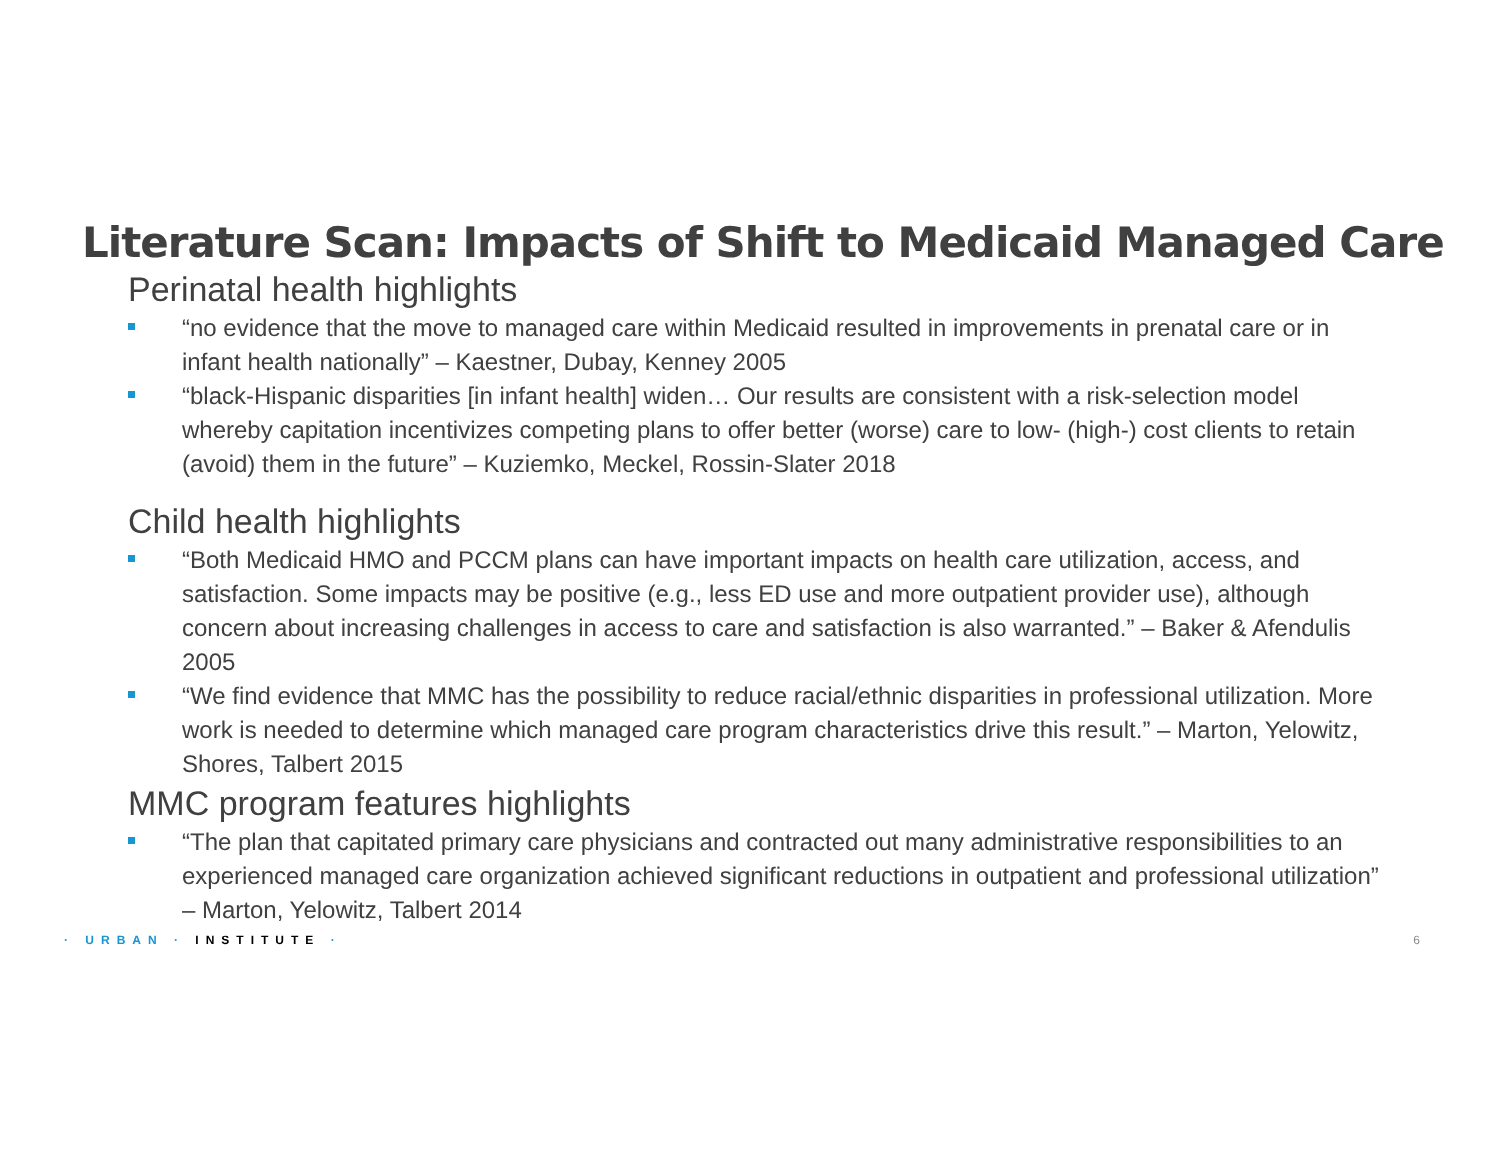Literature Scan: Impacts of Shift to Medicaid Managed Care
Perinatal health highlights
“no evidence that the move to managed care within Medicaid resulted in improvements in prenatal care or in infant health nationally” – Kaestner, Dubay, Kenney 2005
“black-Hispanic disparities [in infant health] widen… Our results are consistent with a risk-selection model whereby capitation incentivizes competing plans to offer better (worse) care to low- (high-) cost clients to retain (avoid) them in the future” – Kuziemko, Meckel, Rossin-Slater 2018
Child health highlights
“Both Medicaid HMO and PCCM plans can have important impacts on health care utilization, access, and satisfaction. Some impacts may be positive (e.g., less ED use and more outpatient provider use), although concern about increasing challenges in access to care and satisfaction is also warranted.” – Baker & Afendulis 2005
“We find evidence that MMC has the possibility to reduce racial/ethnic disparities in professional utilization. More work is needed to determine which managed care program characteristics drive this result.” – Marton, Yelowitz, Shores, Talbert 2015
MMC program features highlights
“The plan that capitated primary care physicians and contracted out many administrative responsibilities to an experienced managed care organization achieved significant reductions in outpatient and professional utilization” – Marton, Yelowitz, Talbert 2014
· URBAN · INSTITUTE · 6